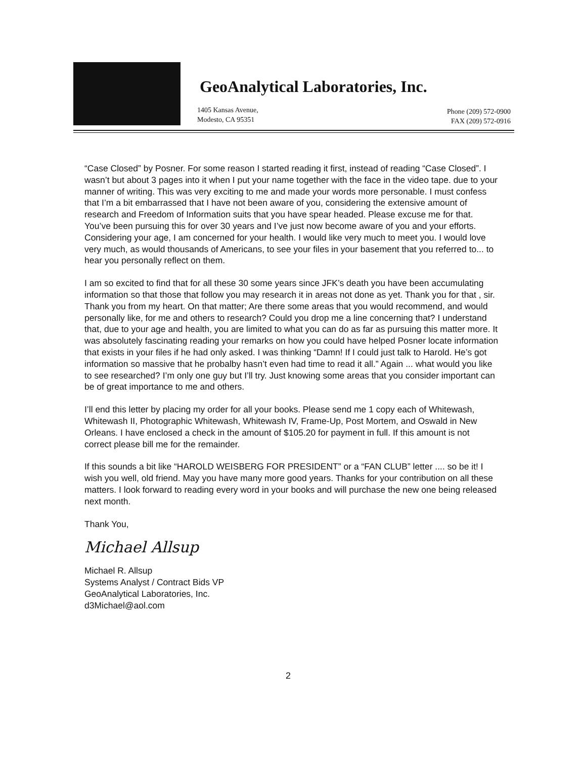GeoAnalytical Laboratories, Inc.
1405 Kansas Avenue,
Modesto, CA 95351
Phone (209) 572-0900
FAX (209) 572-0916
“Case Closed” by Posner. For some reason I started reading it first, instead of reading “Case Closed”. I wasn’t but about 3 pages into it when I put your name together with the face in the video tape. due to your manner of writing. This was very exciting to me and made your words more personable. I must confess that I’m a bit embarrassed that I have not been aware of you, considering the extensive amount of research and Freedom of Information suits that you have spear headed. Please excuse me for that. You’ve been pursuing this for over 30 years and I’ve just now become aware of you and your efforts. Considering your age, I am concerned for your health. I would like very much to meet you. I would love very much, as would thousands of Americans, to see your files in your basement that you referred to... to hear you personally reflect on them.
I am so excited to find that for all these 30 some years since JFK’s death you have been accumulating information so that those that follow you may research it in areas not done as yet. Thank you for that , sir. Thank you from my heart. On that matter; Are there some areas that you would recommend, and would personally like, for me and others to research? Could you drop me a line concerning that? I understand that, due to your age and health, you are limited to what you can do as far as pursuing this matter more. It was absolutely fascinating reading your remarks on how you could have helped Posner locate information that exists in your files if he had only asked. I was thinking “Damn! If I could just talk to Harold. He’s got information so massive that he probalby hasn’t even had time to read it all.” Again ... what would you like to see researched? I’m only one guy but I’ll try. Just knowing some areas that you consider important can be of great importance to me and others.
I’ll end this letter by placing my order for all your books. Please send me 1 copy each of Whitewash, Whitewash II, Photographic Whitewash, Whitewash IV, Frame-Up, Post Mortem, and Oswald in New Orleans. I have enclosed a check in the amount of $105.20 for payment in full. If this amount is not correct please bill me for the remainder.
If this sounds a bit like “HAROLD WEISBERG FOR PRESIDENT” or a “FAN CLUB” letter .... so be it! I wish you well, old friend. May you have many more good years. Thanks for your contribution on all these matters. I look forward to reading every word in your books and will purchase the new one being released next month.
Thank You,
Michael Allsup
Michael R. Allsup
Systems Analyst / Contract Bids VP
GeoAnalytical Laboratories, Inc.
d3Michael@aol.com
2